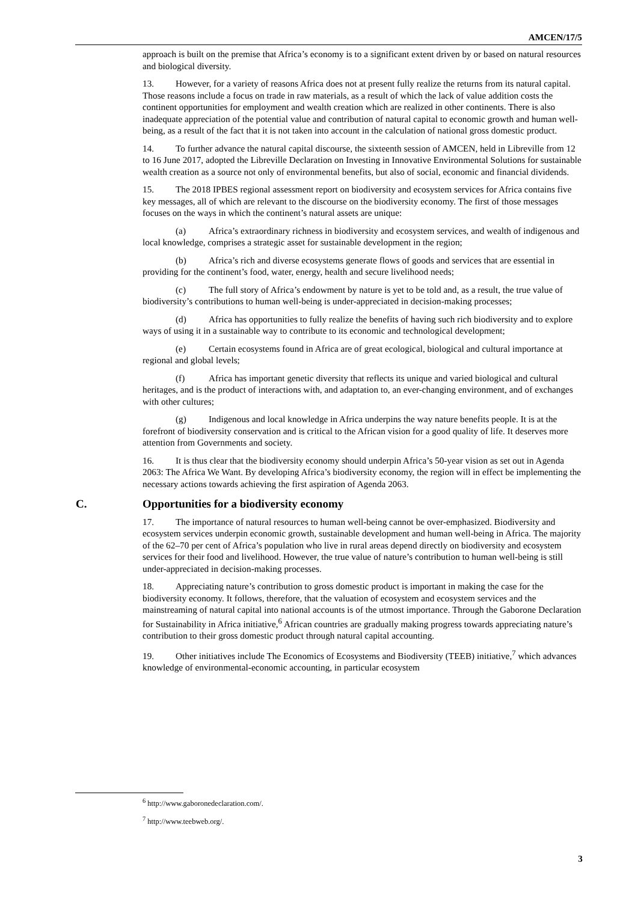AMCEN/17/5
approach is built on the premise that Africa’s economy is to a significant extent driven by or based on natural resources and biological diversity.
13. However, for a variety of reasons Africa does not at present fully realize the returns from its natural capital. Those reasons include a focus on trade in raw materials, as a result of which the lack of value addition costs the continent opportunities for employment and wealth creation which are realized in other continents. There is also inadequate appreciation of the potential value and contribution of natural capital to economic growth and human well-being, as a result of the fact that it is not taken into account in the calculation of national gross domestic product.
14. To further advance the natural capital discourse, the sixteenth session of AMCEN, held in Libreville from 12 to 16 June 2017, adopted the Libreville Declaration on Investing in Innovative Environmental Solutions for sustainable wealth creation as a source not only of environmental benefits, but also of social, economic and financial dividends.
15. The 2018 IPBES regional assessment report on biodiversity and ecosystem services for Africa contains five key messages, all of which are relevant to the discourse on the biodiversity economy. The first of those messages focuses on the ways in which the continent’s natural assets are unique:
(a) Africa’s extraordinary richness in biodiversity and ecosystem services, and wealth of indigenous and local knowledge, comprises a strategic asset for sustainable development in the region;
(b) Africa’s rich and diverse ecosystems generate flows of goods and services that are essential in providing for the continent’s food, water, energy, health and secure livelihood needs;
(c) The full story of Africa’s endowment by nature is yet to be told and, as a result, the true value of biodiversity’s contributions to human well-being is under-appreciated in decision-making processes;
(d) Africa has opportunities to fully realize the benefits of having such rich biodiversity and to explore ways of using it in a sustainable way to contribute to its economic and technological development;
(e) Certain ecosystems found in Africa are of great ecological, biological and cultural importance at regional and global levels;
(f) Africa has important genetic diversity that reflects its unique and varied biological and cultural heritages, and is the product of interactions with, and adaptation to, an ever-changing environment, and of exchanges with other cultures;
(g) Indigenous and local knowledge in Africa underpins the way nature benefits people. It is at the forefront of biodiversity conservation and is critical to the African vision for a good quality of life. It deserves more attention from Governments and society.
16. It is thus clear that the biodiversity economy should underpin Africa’s 50-year vision as set out in Agenda 2063: The Africa We Want. By developing Africa’s biodiversity economy, the region will in effect be implementing the necessary actions towards achieving the first aspiration of Agenda 2063.
C. Opportunities for a biodiversity economy
17. The importance of natural resources to human well-being cannot be over-emphasized. Biodiversity and ecosystem services underpin economic growth, sustainable development and human well-being in Africa. The majority of the 62–70 per cent of Africa’s population who live in rural areas depend directly on biodiversity and ecosystem services for their food and livelihood. However, the true value of nature’s contribution to human well-being is still under-appreciated in decision-making processes.
18. Appreciating nature’s contribution to gross domestic product is important in making the case for the biodiversity economy. It follows, therefore, that the valuation of ecosystem and ecosystem services and the mainstreaming of natural capital into national accounts is of the utmost importance. Through the Gaborone Declaration for Sustainability in Africa initiative,<sup>6</sup> African countries are gradually making progress towards appreciating nature’s contribution to their gross domestic product through natural capital accounting.
19. Other initiatives include The Economics of Ecosystems and Biodiversity (TEEB) initiative,<sup>7</sup> which advances knowledge of environmental-economic accounting, in particular ecosystem
<sup>6</sup> http://www.gaboronedeclaration.com/.
<sup>7</sup> http://www.teebweb.org/.
3